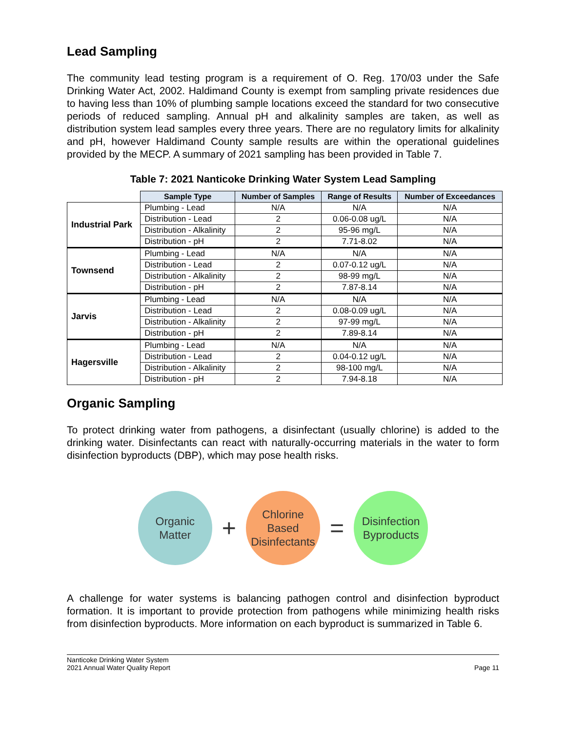Lead Sampling
The community lead testing program is a requirement of O. Reg. 170/03 under the Safe Drinking Water Act, 2002. Haldimand County is exempt from sampling private residences due to having less than 10% of plumbing sample locations exceed the standard for two consecutive periods of reduced sampling. Annual pH and alkalinity samples are taken, as well as distribution system lead samples every three years. There are no regulatory limits for alkalinity and pH, however Haldimand County sample results are within the operational guidelines provided by the MECP. A summary of 2021 sampling has been provided in Table 7.
Table 7: 2021 Nanticoke Drinking Water System Lead Sampling
| | Sample Type | Number of Samples | Range of Results | Number of Exceedances |
| Industrial Park | Plumbing - Lead | N/A | N/A | N/A |
| | Distribution - Lead | 2 | 0.06-0.08 ug/L | N/A |
| | Distribution - Alkalinity | 2 | 95-96 mg/L | N/A |
| | Distribution - pH | 2 | 7.71-8.02 | N/A |
| Townsend | Plumbing - Lead | N/A | N/A | N/A |
| | Distribution - Lead | 2 | 0.07-0.12 ug/L | N/A |
| | Distribution - Alkalinity | 2 | 98-99 mg/L | N/A |
| | Distribution - pH | 2 | 7.87-8.14 | N/A |
| Jarvis | Plumbing - Lead | N/A | N/A | N/A |
| | Distribution - Lead | 2 | 0.08-0.09 ug/L | N/A |
| | Distribution - Alkalinity | 2 | 97-99 mg/L | N/A |
| | Distribution - pH | 2 | 7.89-8.14 | N/A |
| Hagersville | Plumbing - Lead | N/A | N/A | N/A |
| | Distribution - Lead | 2 | 0.04-0.12 ug/L | N/A |
| | Distribution - Alkalinity | 2 | 98-100 mg/L | N/A |
| | Distribution - pH | 2 | 7.94-8.18 | N/A |
Organic Sampling
To protect drinking water from pathogens, a disinfectant (usually chlorine) is added to the drinking water. Disinfectants can react with naturally-occurring materials in the water to form disinfection byproducts (DBP), which may pose health risks.
Organic
Matter
+
Chlorine
Based
Disinfectants
=
Disinfection
Byproducts
A challenge for water systems is balancing pathogen control and disinfection byproduct formation. It is important to provide protection from pathogens while minimizing health risks from disinfection byproducts. More information on each byproduct is summarized in Table 6.
Nanticoke Drinking Water System
2021 Annual Water Quality Report
Page 11